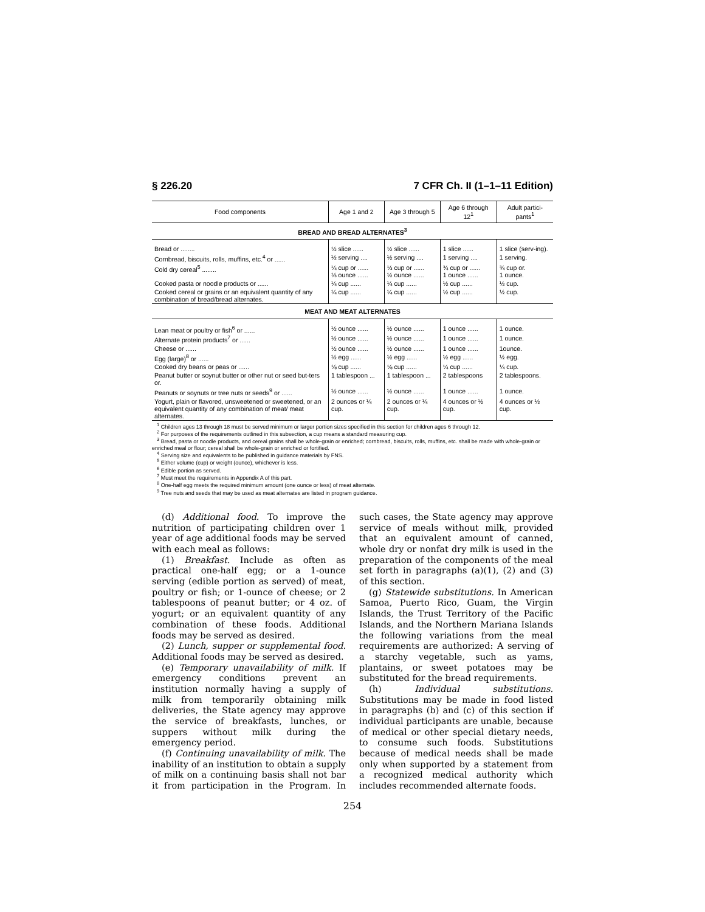§ 226.20 7 CFR Ch. II (1–1–11 Edition)
| Food components | Age 1 and 2 | Age 3 through 5 | Age 6 through 12<sup>1</sup> | Adult partici-pants<sup>1</sup> |
| --- | --- | --- | --- | --- |
| BREAD AND BREAD ALTERNATES<sup>3</sup> | | | | |
| Bread or ........ | ½ slice ...... | ½ slice ...... | 1 slice ...... | 1 slice (serv-ing). |
| Cornbread, biscuits, rolls, muffins, etc.<sup>4</sup> or ...... | ½ serving .... | ½ serving .... | 1 serving .... | 1 serving. |
| Cold dry cereal<sup>5</sup> ........ | ¼ cup or ...... ⅓ ounce ...... | ⅓ cup or ...... ½ ounce ...... | ¾ cup or ...... 1 ounce ...... | ¾ cup or. 1 ounce. |
| Cooked pasta or noodle products or ...... | ¼ cup ...... | ¼ cup ...... | ½ cup ...... | ½ cup. |
| Cooked cereal or grains or an equivalent quantity of any combination of bread/bread alternates. | ¼ cup ...... | ¼ cup ...... | ½ cup ...... | ½ cup. |
| MEAT AND MEAT ALTERNATES | | | | |
| Lean meat or poultry or fish<sup>6</sup> or ...... | ½ ounce ...... | ½ ounce ...... | 1 ounce ...... | 1 ounce. |
| Alternate protein products<sup>7</sup> or ...... | ½ ounce ...... | ½ ounce ...... | 1 ounce ...... | 1 ounce. |
| Cheese or ...... | ½ ounce ...... | ½ ounce ...... | 1 ounce ...... | 1ounce. |
| Egg (large)<sup>8</sup> or ...... | ½ egg ...... | ½ egg ...... | ½ egg ...... | ½ egg. |
| Cooked dry beans or peas or ...... | ⅛ cup ...... | ⅛ cup ...... | ¼ cup ...... | ¼ cup. |
| Peanut butter or soynut butter or other nut or seed but-ters or. | 1 tablespoon ... | 1 tablespoon ... | 2 tablespoons | 2 tablespoons. |
| Peanuts or soynuts or tree nuts or seeds<sup>9</sup> or ...... | ½ ounce ...... | ½ ounce ...... | 1 ounce ...... | 1 ounce. |
| Yogurt, plain or flavored, unsweetened or sweetened, or an equivalent quantity of any combination of meat/ meat alternates. | 2 ounces or ¼ cup. | 2 ounces or ¼ cup. | 4 ounces or ½ cup. | 4 ounces or ½ cup. |
<sup>1</sup> Children ages 13 through 18 must be served minimum or larger portion sizes specified in this section for children ages 6 through 12.
<sup>2</sup> For purposes of the requirements outlined in this subsection, a cup means a standard measuring cup.
<sup>3</sup> Bread, pasta or noodle products, and cereal grains shall be whole-grain or enriched; cornbread, biscuits, rolls, muffins, etc. shall be made with whole-grain or enriched meal or flour; cereal shall be whole-grain or enriched or fortified.
<sup>4</sup> Serving size and equivalents to be published in guidance materials by FNS.
<sup>5</sup> Either volume (cup) or weight (ounce), whichever is less.
<sup>6</sup> Edible portion as served.
<sup>7</sup> Must meet the requirements in Appendix A of this part.
<sup>8</sup> One-half egg meets the required minimum amount (one ounce or less) of meat alternate.
<sup>9</sup> Tree nuts and seeds that may be used as meat alternates are listed in program guidance.
(d) Additional food. To improve the nutrition of participating children over 1 year of age additional foods may be served with each meal as follows:
(1) Breakfast. Include as often as practical one-half egg; or a 1-ounce serving (edible portion as served) of meat, poultry or fish; or 1-ounce of cheese; or 2 tablespoons of peanut butter; or 4 oz. of yogurt; or an equivalent quantity of any combination of these foods. Additional foods may be served as desired.
(2) Lunch, supper or supplemental food. Additional foods may be served as desired.
(e) Temporary unavailability of milk. If emergency conditions prevent an institution normally having a supply of milk from temporarily obtaining milk deliveries, the State agency may approve the service of breakfasts, lunches, or suppers without milk during the emergency period.
(f) Continuing unavailability of milk. The inability of an institution to obtain a supply of milk on a continuing basis shall not bar it from participation in the Program. In such cases, the State agency may approve service of meals without milk, provided that an equivalent amount of canned, whole dry or nonfat dry milk is used in the preparation of the components of the meal set forth in paragraphs (a)(1), (2) and (3) of this section.
(g) Statewide substitutions. In American Samoa, Puerto Rico, Guam, the Virgin Islands, the Trust Territory of the Pacific Islands, and the Northern Mariana Islands the following variations from the meal requirements are authorized: A serving of a starchy vegetable, such as yams, plantains, or sweet potatoes may be substituted for the bread requirements.
(h) Individual substitutions. Substitutions may be made in food listed in paragraphs (b) and (c) of this section if individual participants are unable, because of medical or other special dietary needs, to consume such foods. Substitutions because of medical needs shall be made only when supported by a statement from a recognized medical authority which includes recommended alternate foods.
254